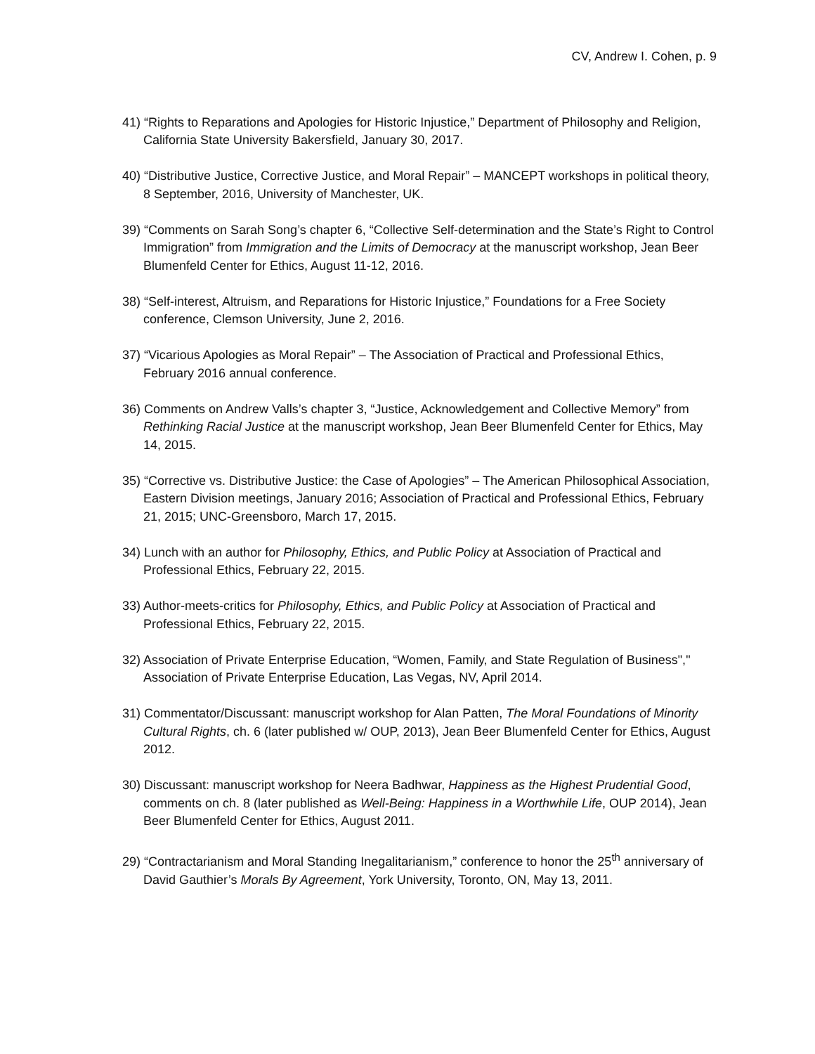CV, Andrew I. Cohen, p. 9
41) “Rights to Reparations and Apologies for Historic Injustice,” Department of Philosophy and Religion, California State University Bakersfield, January 30, 2017.
40) “Distributive Justice, Corrective Justice, and Moral Repair” – MANCEPT workshops in political theory, 8 September, 2016, University of Manchester, UK.
39) “Comments on Sarah Song’s chapter 6, “Collective Self-determination and the State’s Right to Control Immigration” from Immigration and the Limits of Democracy at the manuscript workshop, Jean Beer Blumenfeld Center for Ethics, August 11-12, 2016.
38) “Self-interest, Altruism, and Reparations for Historic Injustice,” Foundations for a Free Society conference, Clemson University, June 2, 2016.
37) “Vicarious Apologies as Moral Repair” – The Association of Practical and Professional Ethics, February 2016 annual conference.
36) Comments on Andrew Valls’s chapter 3, “Justice, Acknowledgement and Collective Memory” from Rethinking Racial Justice at the manuscript workshop, Jean Beer Blumenfeld Center for Ethics, May 14, 2015.
35) “Corrective vs. Distributive Justice: the Case of Apologies” – The American Philosophical Association, Eastern Division meetings, January 2016; Association of Practical and Professional Ethics, February 21, 2015; UNC-Greensboro, March 17, 2015.
34) Lunch with an author for Philosophy, Ethics, and Public Policy at Association of Practical and Professional Ethics, February 22, 2015.
33) Author-meets-critics for Philosophy, Ethics, and Public Policy at Association of Practical and Professional Ethics, February 22, 2015.
32) Association of Private Enterprise Education, “Women, Family, and State Regulation of Business"," Association of Private Enterprise Education, Las Vegas, NV, April 2014.
31) Commentator/Discussant: manuscript workshop for Alan Patten, The Moral Foundations of Minority Cultural Rights, ch. 6 (later published w/ OUP, 2013), Jean Beer Blumenfeld Center for Ethics, August 2012.
30) Discussant: manuscript workshop for Neera Badhwar, Happiness as the Highest Prudential Good, comments on ch. 8 (later published as Well-Being: Happiness in a Worthwhile Life, OUP 2014), Jean Beer Blumenfeld Center for Ethics, August 2011.
29) “Contractarianism and Moral Standing Inegalitarianism,” conference to honor the 25<sup>th</sup> anniversary of David Gauthier’s Morals By Agreement, York University, Toronto, ON, May 13, 2011.